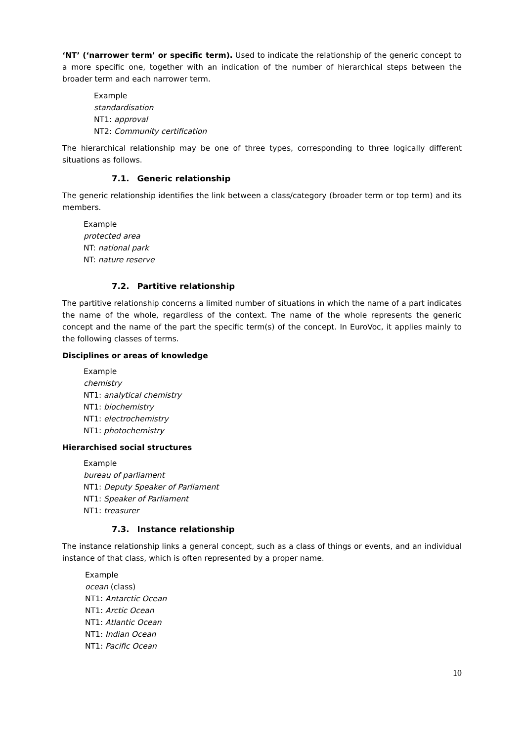‘NT’ (‘narrower term’ or specific term). Used to indicate the relationship of the generic concept to a more specific one, together with an indication of the number of hierarchical steps between the broader term and each narrower term.
Example
standardisation
NT1: approval
NT2: Community certification
The hierarchical relationship may be one of three types, corresponding to three logically different situations as follows.
7.1. Generic relationship
The generic relationship identifies the link between a class/category (broader term or top term) and its members.
Example
protected area
NT: national park
NT: nature reserve
7.2. Partitive relationship
The partitive relationship concerns a limited number of situations in which the name of a part indicates the name of the whole, regardless of the context. The name of the whole represents the generic concept and the name of the part the specific term(s) of the concept. In EuroVoc, it applies mainly to the following classes of terms.
Disciplines or areas of knowledge
Example
chemistry
NT1: analytical chemistry
NT1: biochemistry
NT1: electrochemistry
NT1: photochemistry
Hierarchised social structures
Example
bureau of parliament
NT1: Deputy Speaker of Parliament
NT1: Speaker of Parliament
NT1: treasurer
7.3. Instance relationship
The instance relationship links a general concept, such as a class of things or events, and an individual instance of that class, which is often represented by a proper name.
Example
ocean (class)
NT1: Antarctic Ocean
NT1: Arctic Ocean
NT1: Atlantic Ocean
NT1: Indian Ocean
NT1: Pacific Ocean
10